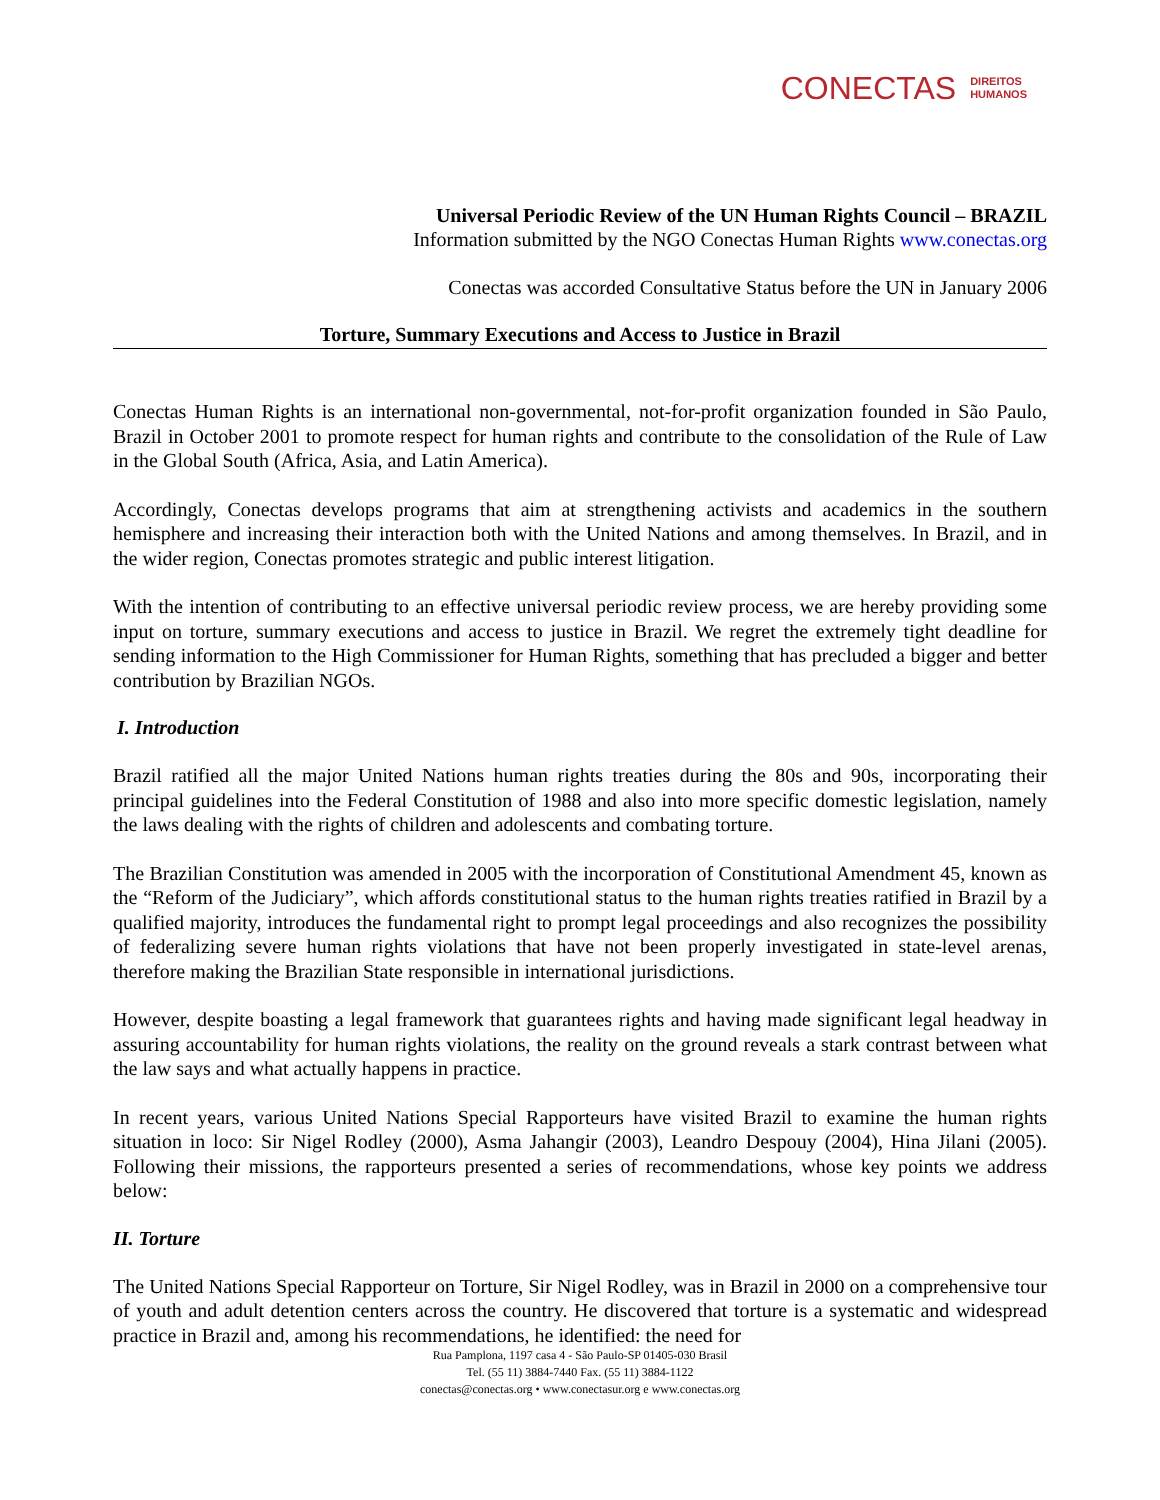CONECTAS DIREITOS
HUMANOS
Universal Periodic Review of the UN Human Rights Council – BRAZIL
Information submitted by the NGO Conectas Human Rights www.conectas.org
Conectas was accorded Consultative Status before the UN in January 2006
Torture, Summary Executions and Access to Justice in Brazil
Conectas Human Rights is an international non-governmental, not-for-profit organization founded in São Paulo, Brazil in October 2001 to promote respect for human rights and contribute to the consolidation of the Rule of Law in the Global South (Africa, Asia, and Latin America).
Accordingly, Conectas develops programs that aim at strengthening activists and academics in the southern hemisphere and increasing their interaction both with the United Nations and among themselves. In Brazil, and in the wider region, Conectas promotes strategic and public interest litigation.
With the intention of contributing to an effective universal periodic review process, we are hereby providing some input on torture, summary executions and access to justice in Brazil. We regret the extremely tight deadline for sending information to the High Commissioner for Human Rights, something that has precluded a bigger and better contribution by Brazilian NGOs.
I. Introduction
Brazil ratified all the major United Nations human rights treaties during the 80s and 90s, incorporating their principal guidelines into the Federal Constitution of 1988 and also into more specific domestic legislation, namely the laws dealing with the rights of children and adolescents and combating torture.
The Brazilian Constitution was amended in 2005 with the incorporation of Constitutional Amendment 45, known as the “Reform of the Judiciary”, which affords constitutional status to the human rights treaties ratified in Brazil by a qualified majority, introduces the fundamental right to prompt legal proceedings and also recognizes the possibility of federalizing severe human rights violations that have not been properly investigated in state-level arenas, therefore making the Brazilian State responsible in international jurisdictions.
However, despite boasting a legal framework that guarantees rights and having made significant legal headway in assuring accountability for human rights violations, the reality on the ground reveals a stark contrast between what the law says and what actually happens in practice.
In recent years, various United Nations Special Rapporteurs have visited Brazil to examine the human rights situation in loco: Sir Nigel Rodley (2000), Asma Jahangir (2003), Leandro Despouy (2004), Hina Jilani (2005). Following their missions, the rapporteurs presented a series of recommendations, whose key points we address below:
II. Torture
The United Nations Special Rapporteur on Torture, Sir Nigel Rodley, was in Brazil in 2000 on a comprehensive tour of youth and adult detention centers across the country. He discovered that torture is a systematic and widespread practice in Brazil and, among his recommendations, he identified: the need for
Rua Pamplona, 1197 casa 4 - São Paulo-SP 01405-030 Brasil
Tel. (55 11) 3884-7440 Fax. (55 11) 3884-1122
conectas@conectas.org • www.conectasur.org e www.conectas.org